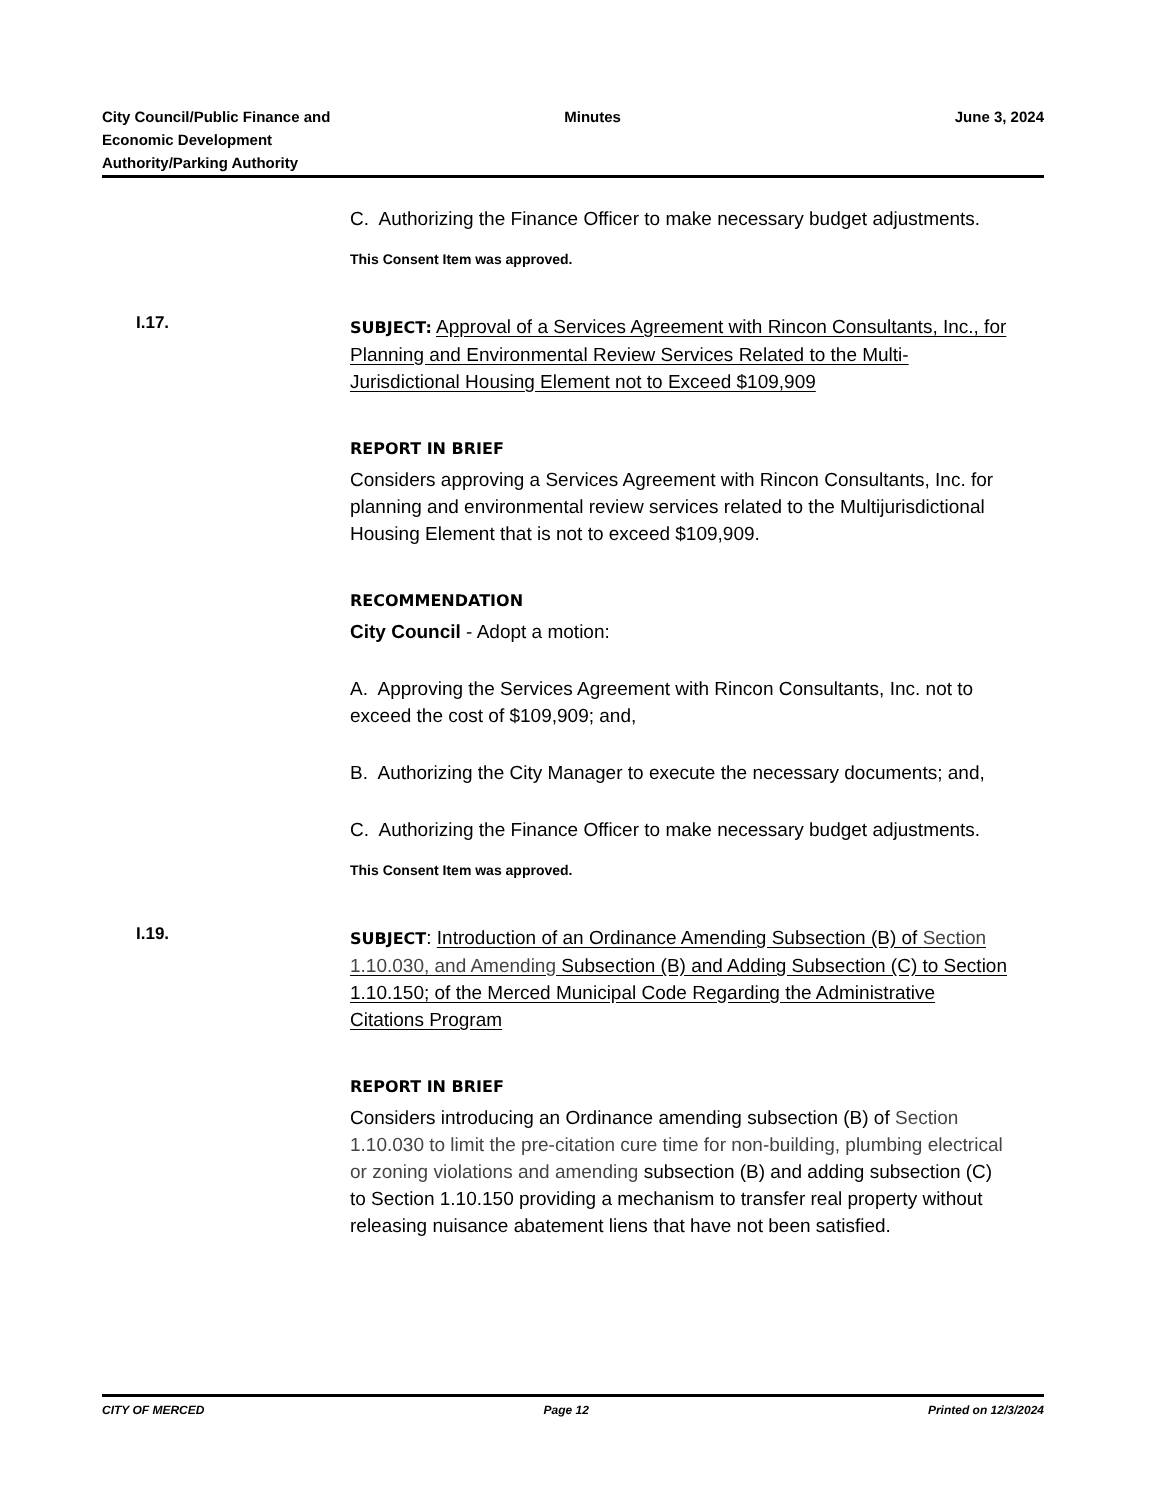City Council/Public Finance and
Economic Development
Authority/Parking Authority
Minutes June 3, 2024
C. Authorizing the Finance Officer to make necessary budget adjustments.
This Consent Item was approved.
I.17.
SUBJECT: Approval of a Services Agreement with Rincon Consultants, Inc., for Planning and Environmental Review Services Related to the Multi-Jurisdictional Housing Element not to Exceed $109,909
REPORT IN BRIEF
Considers approving a Services Agreement with Rincon Consultants, Inc. for planning and environmental review services related to the Multijurisdictional Housing Element that is not to exceed $109,909.
RECOMMENDATION
City Council - Adopt a motion:
A. Approving the Services Agreement with Rincon Consultants, Inc. not to exceed the cost of $109,909; and,
B. Authorizing the City Manager to execute the necessary documents; and,
C. Authorizing the Finance Officer to make necessary budget adjustments.
This Consent Item was approved.
I.19.
SUBJECT: Introduction of an Ordinance Amending Subsection (B) of Section 1.10.030, and Amending Subsection (B) and Adding Subsection (C) to Section 1.10.150; of the Merced Municipal Code Regarding the Administrative Citations Program
REPORT IN BRIEF
Considers introducing an Ordinance amending subsection (B) of Section 1.10.030 to limit the pre-citation cure time for non-building, plumbing electrical or zoning violations and amending subsection (B) and adding subsection (C) to Section 1.10.150 providing a mechanism to transfer real property without releasing nuisance abatement liens that have not been satisfied.
CITY OF MERCED Page 12 Printed on 12/3/2024